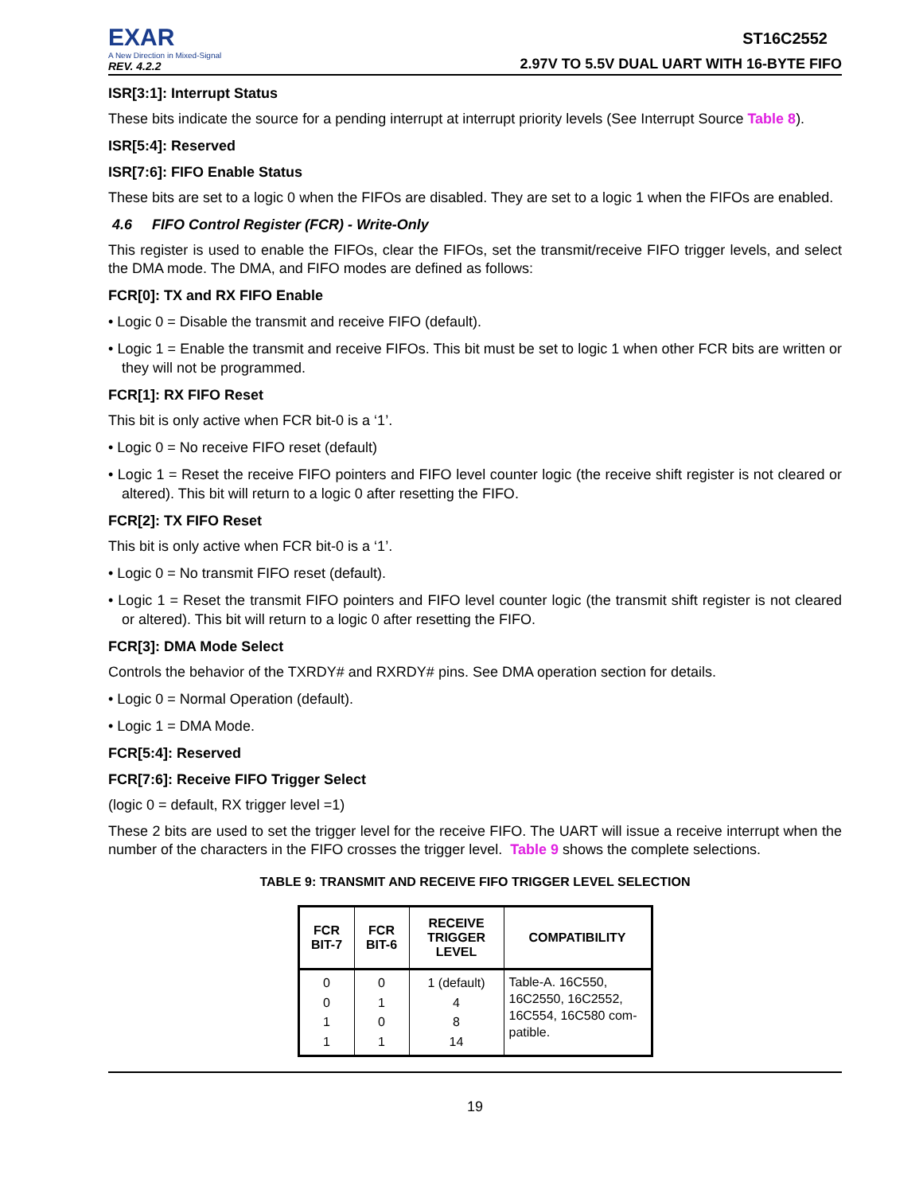EXAR
A New Direction in Mixed-Signal
REV. 4.2.2
ST16C2552
2.97V TO 5.5V DUAL UART WITH 16-BYTE FIFO
ISR[3:1]: Interrupt Status
These bits indicate the source for a pending interrupt at interrupt priority levels (See Interrupt Source Table 8).
ISR[5:4]: Reserved
ISR[7:6]: FIFO Enable Status
These bits are set to a logic 0 when the FIFOs are disabled. They are set to a logic 1 when the FIFOs are enabled.
4.6 FIFO Control Register (FCR) - Write-Only
This register is used to enable the FIFOs, clear the FIFOs, set the transmit/receive FIFO trigger levels, and select the DMA mode. The DMA, and FIFO modes are defined as follows:
FCR[0]: TX and RX FIFO Enable
• Logic 0 = Disable the transmit and receive FIFO (default).
• Logic 1 = Enable the transmit and receive FIFOs. This bit must be set to logic 1 when other FCR bits are written or they will not be programmed.
FCR[1]: RX FIFO Reset
This bit is only active when FCR bit-0 is a ‘1’.
• Logic 0 = No receive FIFO reset (default)
• Logic 1 = Reset the receive FIFO pointers and FIFO level counter logic (the receive shift register is not cleared or altered). This bit will return to a logic 0 after resetting the FIFO.
FCR[2]: TX FIFO Reset
This bit is only active when FCR bit-0 is a ‘1’.
• Logic 0 = No transmit FIFO reset (default).
• Logic 1 = Reset the transmit FIFO pointers and FIFO level counter logic (the transmit shift register is not cleared or altered). This bit will return to a logic 0 after resetting the FIFO.
FCR[3]: DMA Mode Select
Controls the behavior of the TXRDY# and RXRDY# pins. See DMA operation section for details.
• Logic 0 = Normal Operation (default).
• Logic 1 = DMA Mode.
FCR[5:4]: Reserved
FCR[7:6]: Receive FIFO Trigger Select
(logic 0 = default, RX trigger level =1)
These 2 bits are used to set the trigger level for the receive FIFO. The UART will issue a receive interrupt when the number of the characters in the FIFO crosses the trigger level. Table 9 shows the complete selections.
TABLE 9: TRANSMIT AND RECEIVE FIFO TRIGGER LEVEL SELECTION
| FCR BIT-7 | FCR BIT-6 | RECEIVE TRIGGER LEVEL | COMPATIBILITY |
| --- | --- | --- | --- |
| 0 0 1 1 | 0 1 0 1 | 1 (default) 4 8 14 | Table-A. 16C550, 16C2550, 16C2552, 16C554, 16C580 com-patible. |
19